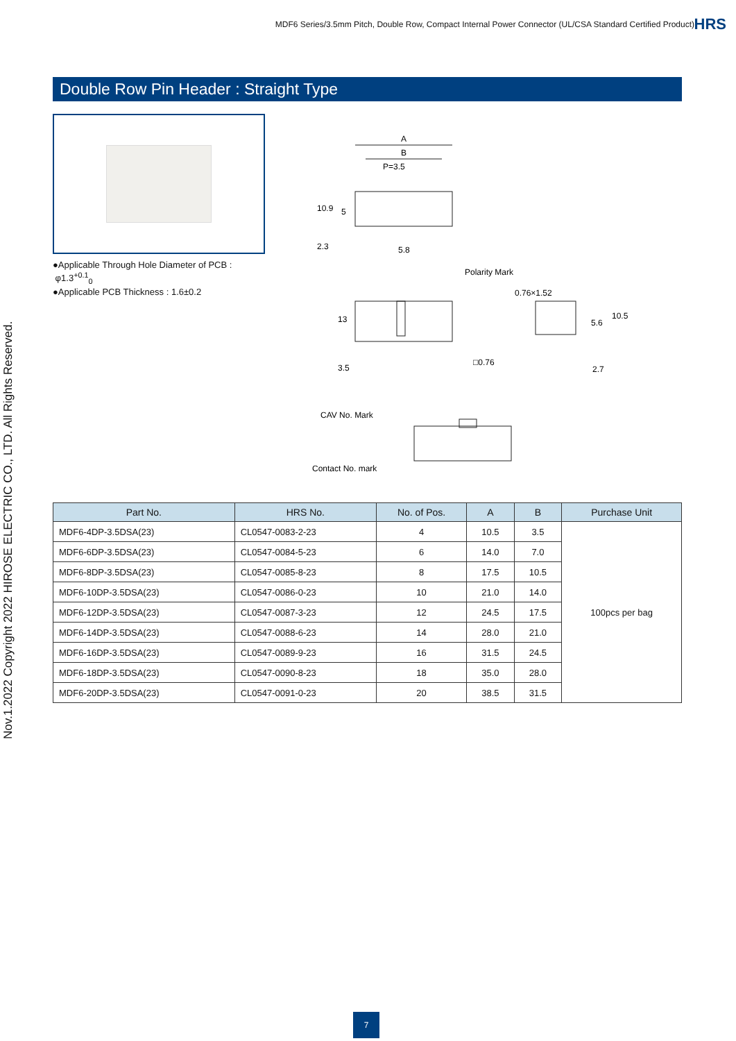MDF6 Series/3.5mm Pitch, Double Row, Compact Internal Power Connector (UL/CSA Standard Certified Product)
HRS
Nov.1.2022 Copyright 2022 HIROSE ELECTRIC CO., LTD. All Rights Reserved.
Double Row Pin Header : Straight Type
●Applicable Through Hole Diameter of PCB :
φ1.3<sup>+0.1</sup><sub>0</sub>
●Applicable PCB Thickness : 1.6±0.2
A
B
P=3.5
10.9
5
2.3
5.8
Polarity Mark
0.76×1.52
13
3.5
□0.76
10.5
5.6
2.7
CAV No. Mark
Contact No. mark
| Part No. | HRS No. | No. of Pos. | A | B | Purchase Unit |
| --- | --- | --- | --- | --- | --- |
| MDF6-4DP-3.5DSA(23) | CL0547-0083-2-23 | 4 | 10.5 | 3.5 | 100pcs per bag |
| MDF6-6DP-3.5DSA(23) | CL0547-0084-5-23 | 6 | 14.0 | 7.0 | |
| MDF6-8DP-3.5DSA(23) | CL0547-0085-8-23 | 8 | 17.5 | 10.5 | |
| MDF6-10DP-3.5DSA(23) | CL0547-0086-0-23 | 10 | 21.0 | 14.0 | |
| MDF6-12DP-3.5DSA(23) | CL0547-0087-3-23 | 12 | 24.5 | 17.5 | |
| MDF6-14DP-3.5DSA(23) | CL0547-0088-6-23 | 14 | 28.0 | 21.0 | |
| MDF6-16DP-3.5DSA(23) | CL0547-0089-9-23 | 16 | 31.5 | 24.5 | |
| MDF6-18DP-3.5DSA(23) | CL0547-0090-8-23 | 18 | 35.0 | 28.0 | |
| MDF6-20DP-3.5DSA(23) | CL0547-0091-0-23 | 20 | 38.5 | 31.5 | |
7